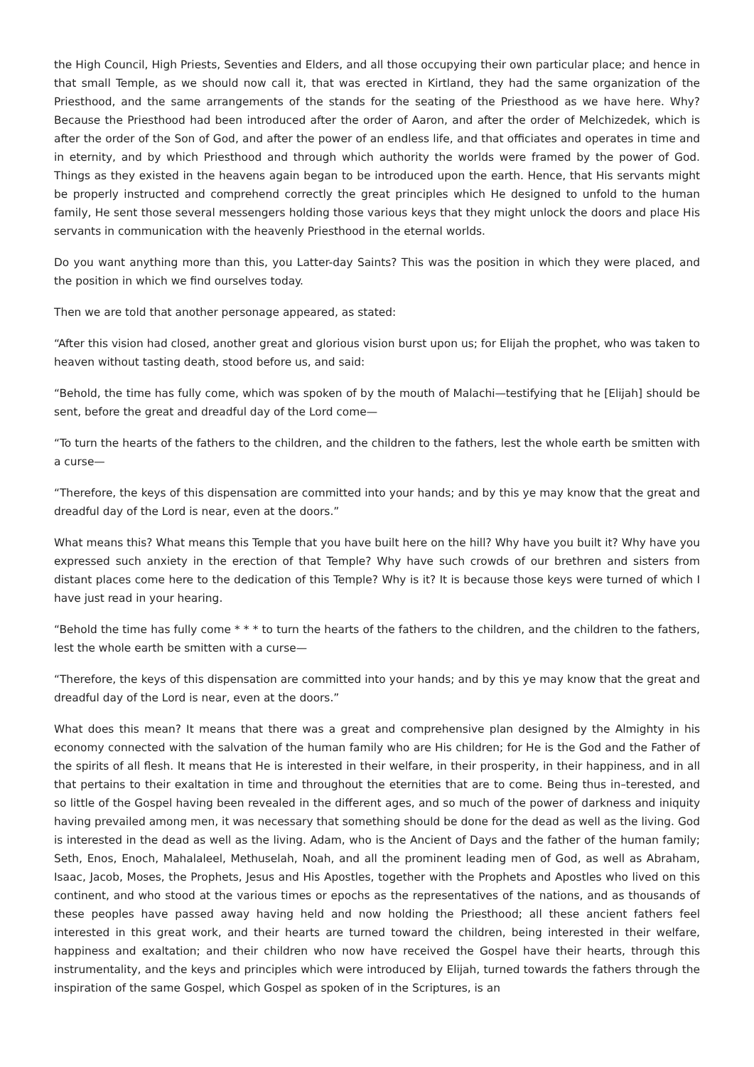the High Council, High Priests, Seventies and Elders, and all those occupying their own particular place; and hence in that small Temple, as we should now call it, that was erected in Kirtland, they had the same organization of the Priesthood, and the same arrangements of the stands for the seating of the Priesthood as we have here. Why? Because the Priesthood had been introduced after the order of Aaron, and after the order of Melchizedek, which is after the order of the Son of God, and after the power of an endless life, and that officiates and operates in time and in eternity, and by which Priesthood and through which authority the worlds were framed by the power of God. Things as they existed in the heavens again began to be introduced upon the earth. Hence, that His servants might be properly instructed and comprehend correctly the great principles which He designed to unfold to the human family, He sent those several messengers holding those various keys that they might unlock the doors and place His servants in communication with the heavenly Priesthood in the eternal worlds.
Do you want anything more than this, you Latter-day Saints? This was the position in which they were placed, and the position in which we find ourselves today.
Then we are told that another personage appeared, as stated:
“After this vision had closed, another great and glorious vision burst upon us; for Elijah the prophet, who was taken to heaven without tasting death, stood before us, and said:
“Behold, the time has fully come, which was spoken of by the mouth of Malachi—testifying that he [Elijah] should be sent, before the great and dreadful day of the Lord come—
“To turn the hearts of the fathers to the children, and the children to the fathers, lest the whole earth be smitten with a curse—
“Therefore, the keys of this dispensation are committed into your hands; and by this ye may know that the great and dreadful day of the Lord is near, even at the doors.”
What means this? What means this Temple that you have built here on the hill? Why have you built it? Why have you expressed such anxiety in the erection of that Temple? Why have such crowds of our brethren and sisters from distant places come here to the dedication of this Temple? Why is it? It is because those keys were turned of which I have just read in your hearing.
“Behold the time has fully come * * * to turn the hearts of the fathers to the children, and the children to the fathers, lest the whole earth be smitten with a curse—
“Therefore, the keys of this dispensation are committed into your hands; and by this ye may know that the great and dreadful day of the Lord is near, even at the doors.”
What does this mean? It means that there was a great and comprehensive plan designed by the Almighty in his economy connected with the salvation of the human family who are His children; for He is the God and the Father of the spirits of all flesh. It means that He is interested in their welfare, in their prosperity, in their happiness, and in all that pertains to their exaltation in time and throughout the eternities that are to come. Being thus in–terested, and so little of the Gospel having been revealed in the different ages, and so much of the power of darkness and iniquity having prevailed among men, it was necessary that something should be done for the dead as well as the living. God is interested in the dead as well as the living. Adam, who is the Ancient of Days and the father of the human family; Seth, Enos, Enoch, Mahalaleel, Methuselah, Noah, and all the prominent leading men of God, as well as Abraham, Isaac, Jacob, Moses, the Prophets, Jesus and His Apostles, together with the Prophets and Apostles who lived on this continent, and who stood at the various times or epochs as the representatives of the nations, and as thousands of these peoples have passed away having held and now holding the Priesthood; all these ancient fathers feel interested in this great work, and their hearts are turned toward the children, being interested in their welfare, happiness and exaltation; and their children who now have received the Gospel have their hearts, through this instrumentality, and the keys and principles which were introduced by Elijah, turned towards the fathers through the inspiration of the same Gospel, which Gospel as spoken of in the Scriptures, is an